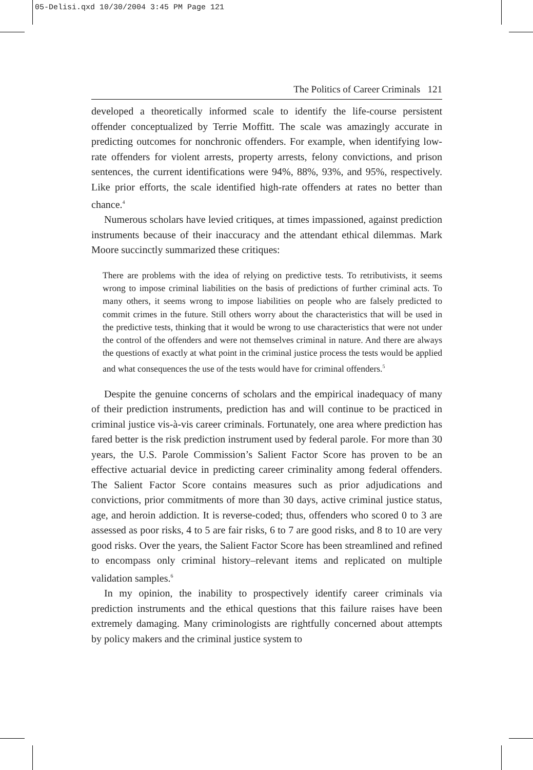05-Delisi.qxd 10/30/2004 3:45 PM Page 121
The Politics of Career Criminals 121
developed a theoretically informed scale to identify the life-course persistent offender conceptualized by Terrie Moffitt. The scale was amazingly accurate in predicting outcomes for nonchronic offenders. For example, when identifying low-rate offenders for violent arrests, property arrests, felony convictions, and prison sentences, the current identifications were 94%, 88%, 93%, and 95%, respectively. Like prior efforts, the scale identified high-rate offenders at rates no better than chance.<sup>4</sup>
Numerous scholars have levied critiques, at times impassioned, against prediction instruments because of their inaccuracy and the attendant ethical dilemmas. Mark Moore succinctly summarized these critiques:
There are problems with the idea of relying on predictive tests. To retributivists, it seems wrong to impose criminal liabilities on the basis of predictions of further criminal acts. To many others, it seems wrong to impose liabilities on people who are falsely predicted to commit crimes in the future. Still others worry about the characteristics that will be used in the predictive tests, thinking that it would be wrong to use characteristics that were not under the control of the offenders and were not themselves criminal in nature. And there are always the questions of exactly at what point in the criminal justice process the tests would be applied and what consequences the use of the tests would have for criminal offenders.<sup>5</sup>
Despite the genuine concerns of scholars and the empirical inadequacy of many of their prediction instruments, prediction has and will continue to be practiced in criminal justice vis-à-vis career criminals. Fortunately, one area where prediction has fared better is the risk prediction instrument used by federal parole. For more than 30 years, the U.S. Parole Commission’s Salient Factor Score has proven to be an effective actuarial device in predicting career criminality among federal offenders. The Salient Factor Score contains measures such as prior adjudications and convictions, prior commitments of more than 30 days, active criminal justice status, age, and heroin addiction. It is reverse-coded; thus, offenders who scored 0 to 3 are assessed as poor risks, 4 to 5 are fair risks, 6 to 7 are good risks, and 8 to 10 are very good risks. Over the years, the Salient Factor Score has been streamlined and refined to encompass only criminal history–relevant items and replicated on multiple validation samples.<sup>6</sup>
In my opinion, the inability to prospectively identify career criminals via prediction instruments and the ethical questions that this failure raises have been extremely damaging. Many criminologists are rightfully concerned about attempts by policy makers and the criminal justice system to